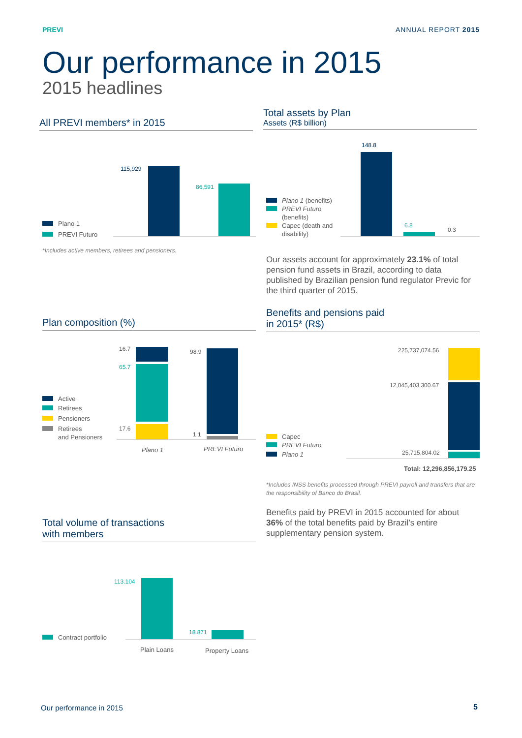PREVI ANNUAL REPORT 2015
Our performance in 2015
2015 headlines
All PREVI members* in 2015
Plano 1
PREVI Futuro
115,929
86,591
*Includes active members, retirees and pensioners.
Total assets by Plan
Assets (R$ billion)
Plano 1 (benefits)
PREVI Futuro
(benefits)
Capec (death and
disability)
148.8
6.8
0.3
Our assets account for approximately 23.1% of total pension fund assets in Brazil, according to data published by Brazilian pension fund regulator Previc for the third quarter of 2015.
Plan composition (%)
Active
Retirees
Pensioners
Retirees
and Pensioners
16.7
65.7
17.6
98.9
1.1
Plano 1 PREVI Futuro
Benefits and pensions paid
in 2015* (R$)
Capec
PREVI Futuro
Plano 1
225,737,074.56
12,045,403,300.67
25,715,804.02
Total: 12,296,856,179.25
*Includes INSS benefits processed through PREVI payroll and transfers that are the responsibility of Banco do Brasil.
Benefits paid by PREVI in 2015 accounted for about 36% of the total benefits paid by Brazil’s entire supplementary pension system.
Total volume of transactions
with members
Contract portfolio
113.104
18.871
Plain Loans Property Loans
Our performance in 2015 5